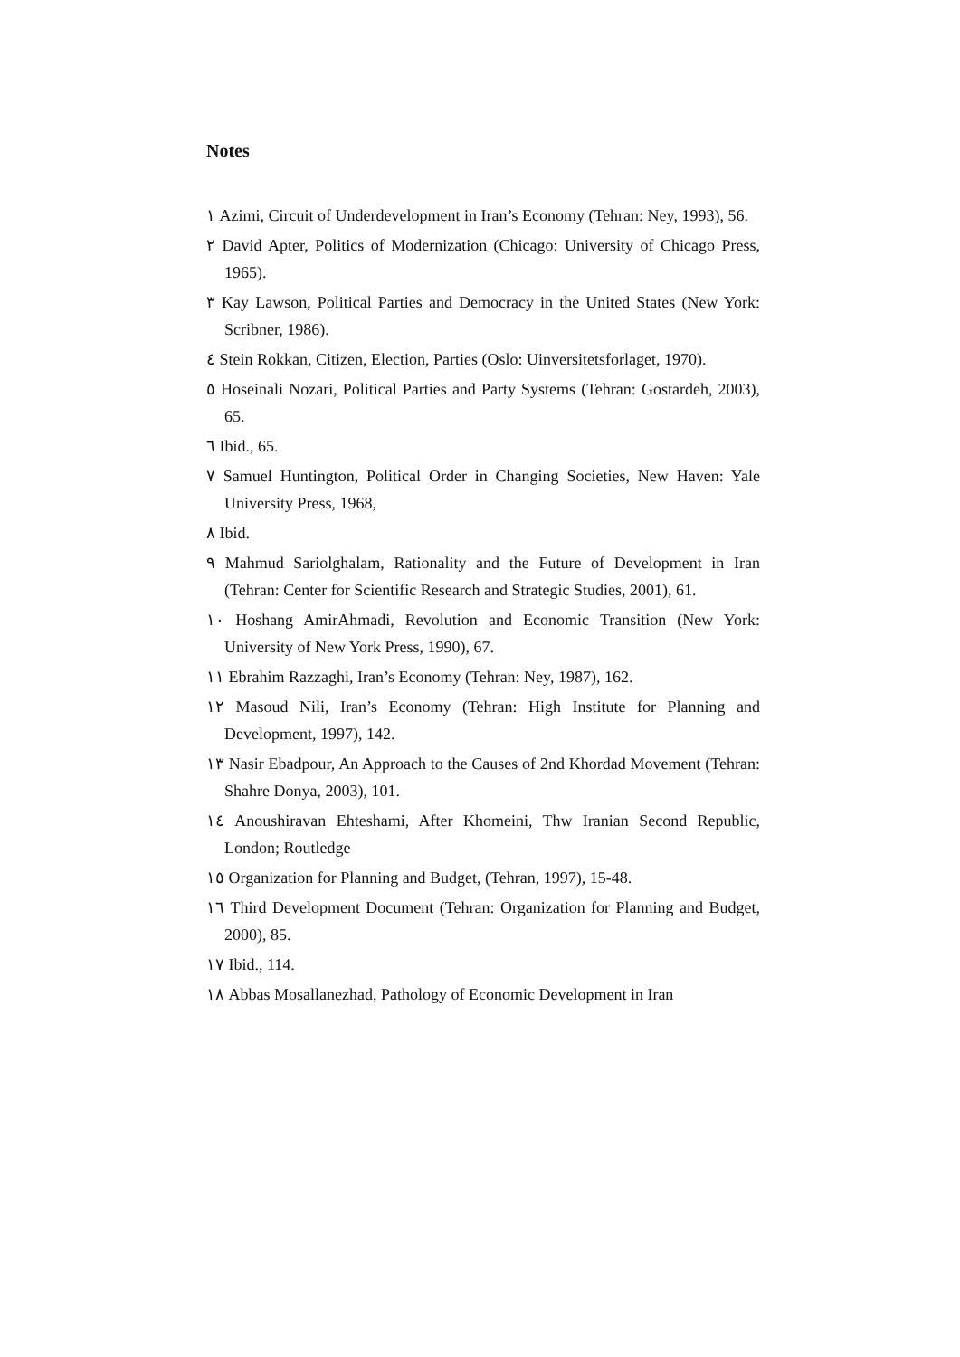Notes
١ Azimi, Circuit of Underdevelopment in Iran’s Economy (Tehran: Ney, 1993), 56.
٢ David Apter, Politics of Modernization (Chicago: University of Chicago Press, 1965).
٣ Kay Lawson, Political Parties and Democracy in the United States (New York: Scribner, 1986).
٤ Stein Rokkan, Citizen, Election, Parties (Oslo: Uinversitetsforlaget, 1970).
٥ Hoseinali Nozari, Political Parties and Party Systems (Tehran: Gostardeh, 2003), 65.
٦ Ibid., 65.
٧ Samuel Huntington, Political Order in Changing Societies, New Haven: Yale University Press, 1968,
٨ Ibid.
٩ Mahmud Sariolghalam, Rationality and the Future of Development in Iran (Tehran: Center for Scientific Research and Strategic Studies, 2001), 61.
١٠ Hoshang AmirAhmadi, Revolution and Economic Transition (New York: University of New York Press, 1990), 67.
١١ Ebrahim Razzaghi, Iran’s Economy (Tehran: Ney, 1987), 162.
١٢ Masoud Nili, Iran’s Economy (Tehran: High Institute for Planning and Development, 1997), 142.
١٣ Nasir Ebadpour, An Approach to the Causes of 2nd Khordad Movement (Tehran: Shahre Donya, 2003), 101.
١٤ Anoushiravan Ehteshami, After Khomeini, Thw Iranian Second Republic, London; Routledge
١٥ Organization for Planning and Budget, (Tehran, 1997), 15-48.
١٦ Third Development Document (Tehran: Organization for Planning and Budget, 2000), 85.
١٧ Ibid., 114.
١٨ Abbas Mosallanezhad, Pathology of Economic Development in Iran